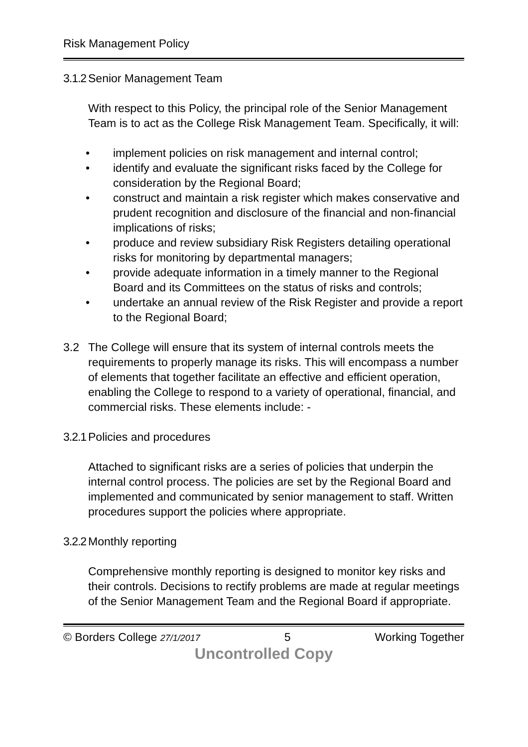Risk Management Policy
3.1.2 Senior Management Team
With respect to this Policy, the principal role of the Senior Management Team is to act as the College Risk Management Team. Specifically, it will:
• implement policies on risk management and internal control;
• identify and evaluate the significant risks faced by the College for consideration by the Regional Board;
• construct and maintain a risk register which makes conservative and prudent recognition and disclosure of the financial and non-financial implications of risks;
• produce and review subsidiary Risk Registers detailing operational risks for monitoring by departmental managers;
• provide adequate information in a timely manner to the Regional Board and its Committees on the status of risks and controls;
• undertake an annual review of the Risk Register and provide a report to the Regional Board;
3.2 The College will ensure that its system of internal controls meets the requirements to properly manage its risks. This will encompass a number of elements that together facilitate an effective and efficient operation, enabling the College to respond to a variety of operational, financial, and commercial risks. These elements include: -
3.2.1 Policies and procedures
Attached to significant risks are a series of policies that underpin the internal control process. The policies are set by the Regional Board and implemented and communicated by senior management to staff. Written procedures support the policies where appropriate.
3.2.2 Monthly reporting
Comprehensive monthly reporting is designed to monitor key risks and their controls. Decisions to rectify problems are made at regular meetings of the Senior Management Team and the Regional Board if appropriate.
© Borders College 27/1/2017 5 Working Together
Uncontrolled Copy